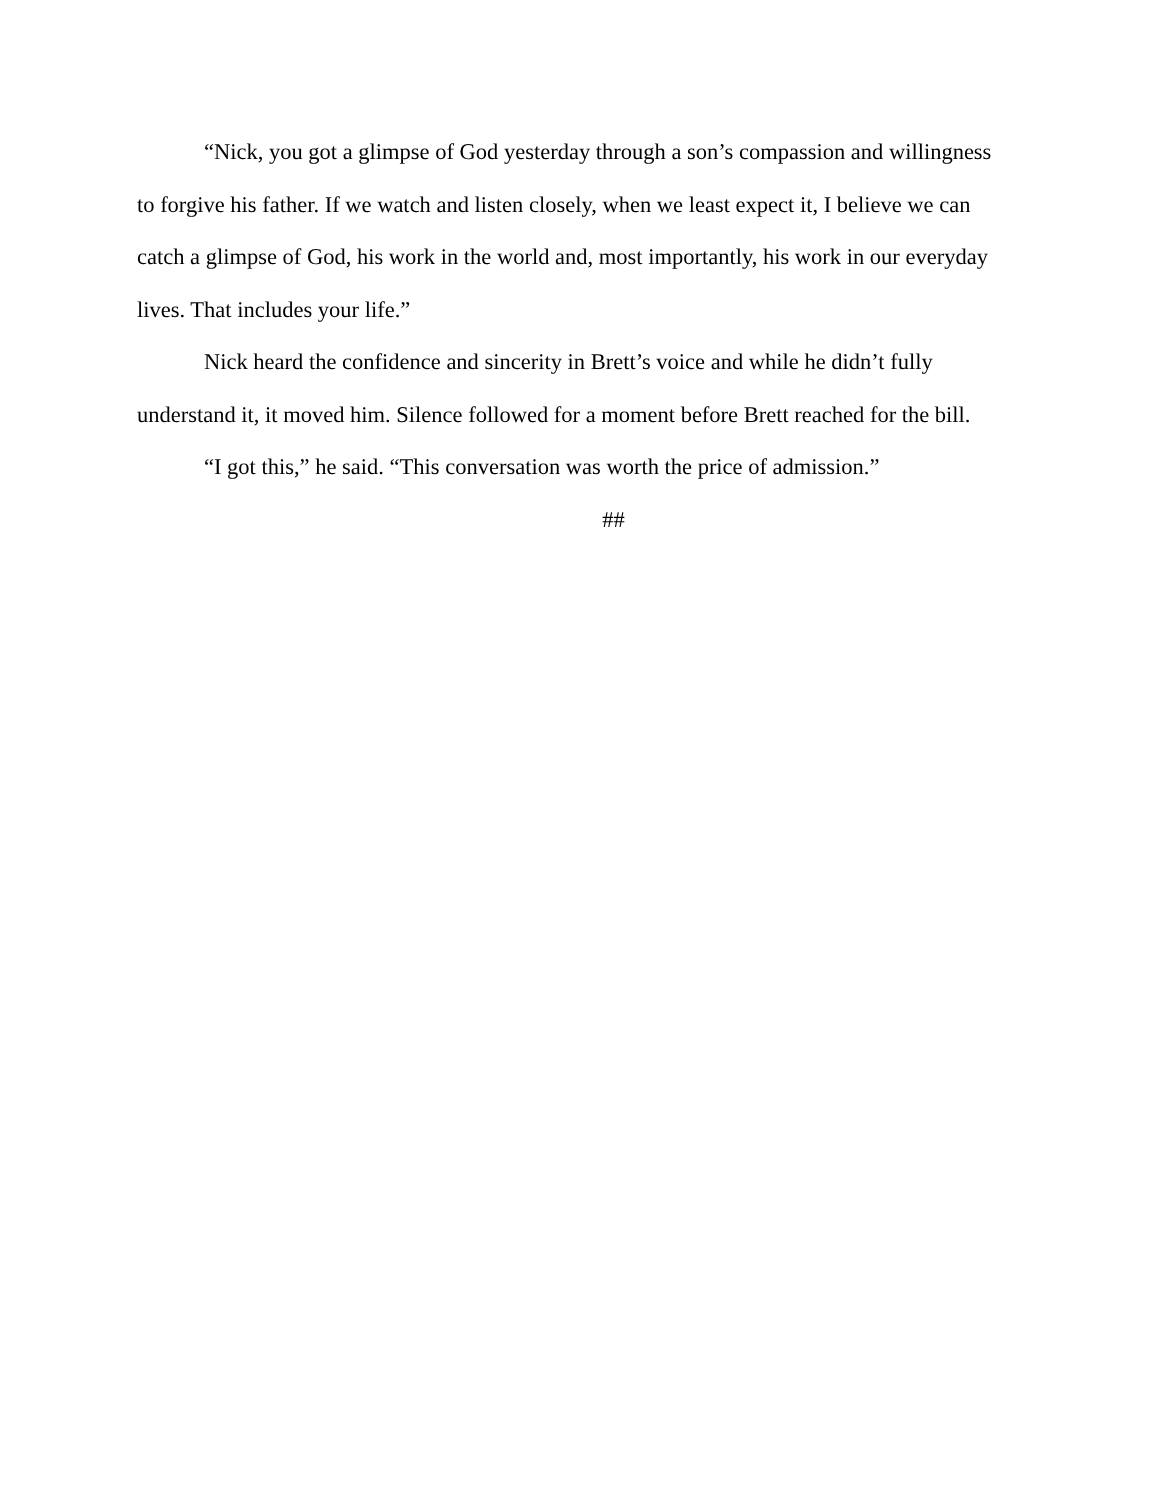“Nick, you got a glimpse of God yesterday through a son’s compassion and willingness to forgive his father. If we watch and listen closely, when we least expect it, I believe we can catch a glimpse of God, his work in the world and, most importantly, his work in our everyday lives. That includes your life.”
Nick heard the confidence and sincerity in Brett’s voice and while he didn’t fully understand it, it moved him. Silence followed for a moment before Brett reached for the bill.
“I got this,” he said. “This conversation was worth the price of admission.”
##